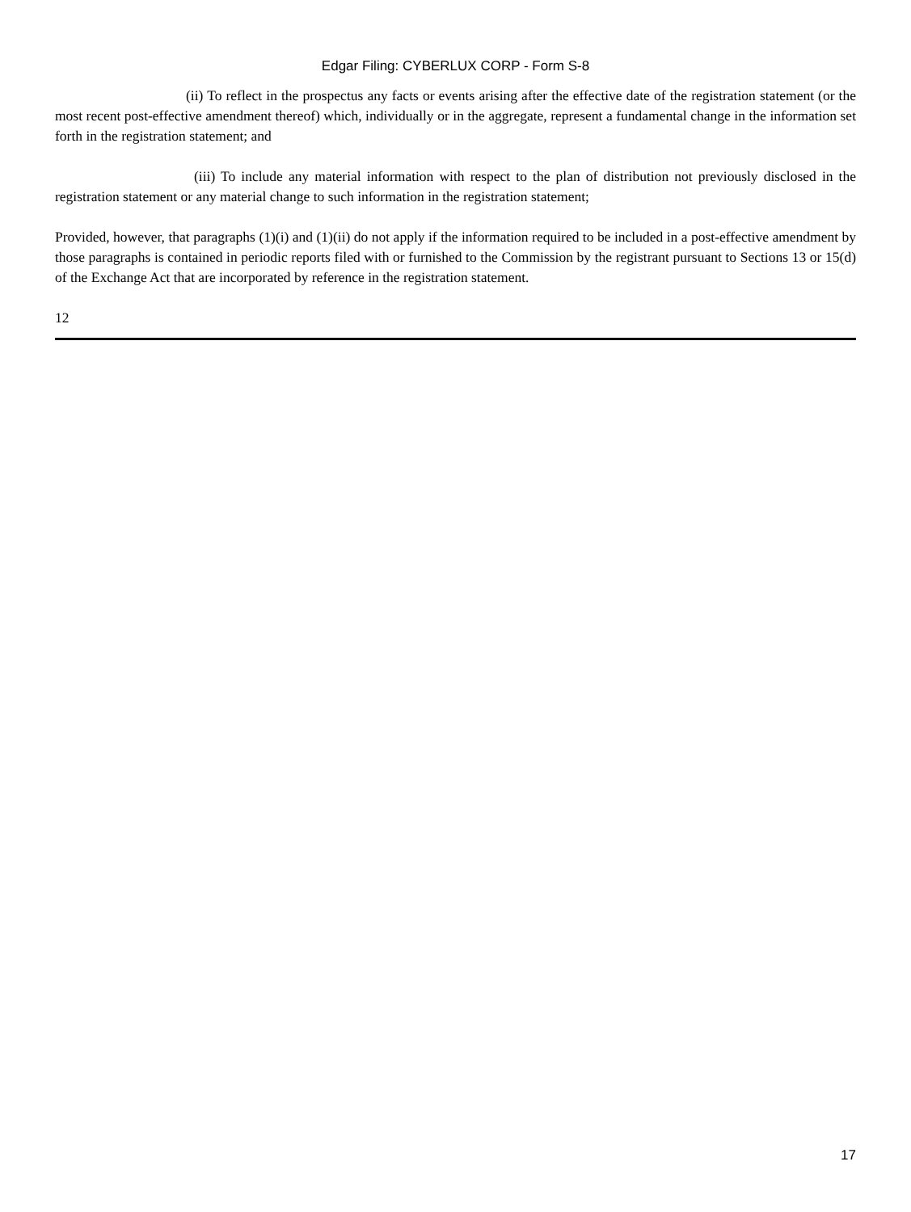Edgar Filing: CYBERLUX CORP - Form S-8
(ii) To reflect in the prospectus any facts or events arising after the effective date of the registration statement (or the most recent post-effective amendment thereof) which, individually or in the aggregate, represent a fundamental change in the information set forth in the registration statement; and
(iii) To include any material information with respect to the plan of distribution not previously disclosed in the registration statement or any material change to such information in the registration statement;
Provided, however, that paragraphs (1)(i) and (1)(ii) do not apply if the information required to be included in a post-effective amendment by those paragraphs is contained in periodic reports filed with or furnished to the Commission by the registrant pursuant to Sections 13 or 15(d) of the Exchange Act that are incorporated by reference in the registration statement.
12
17